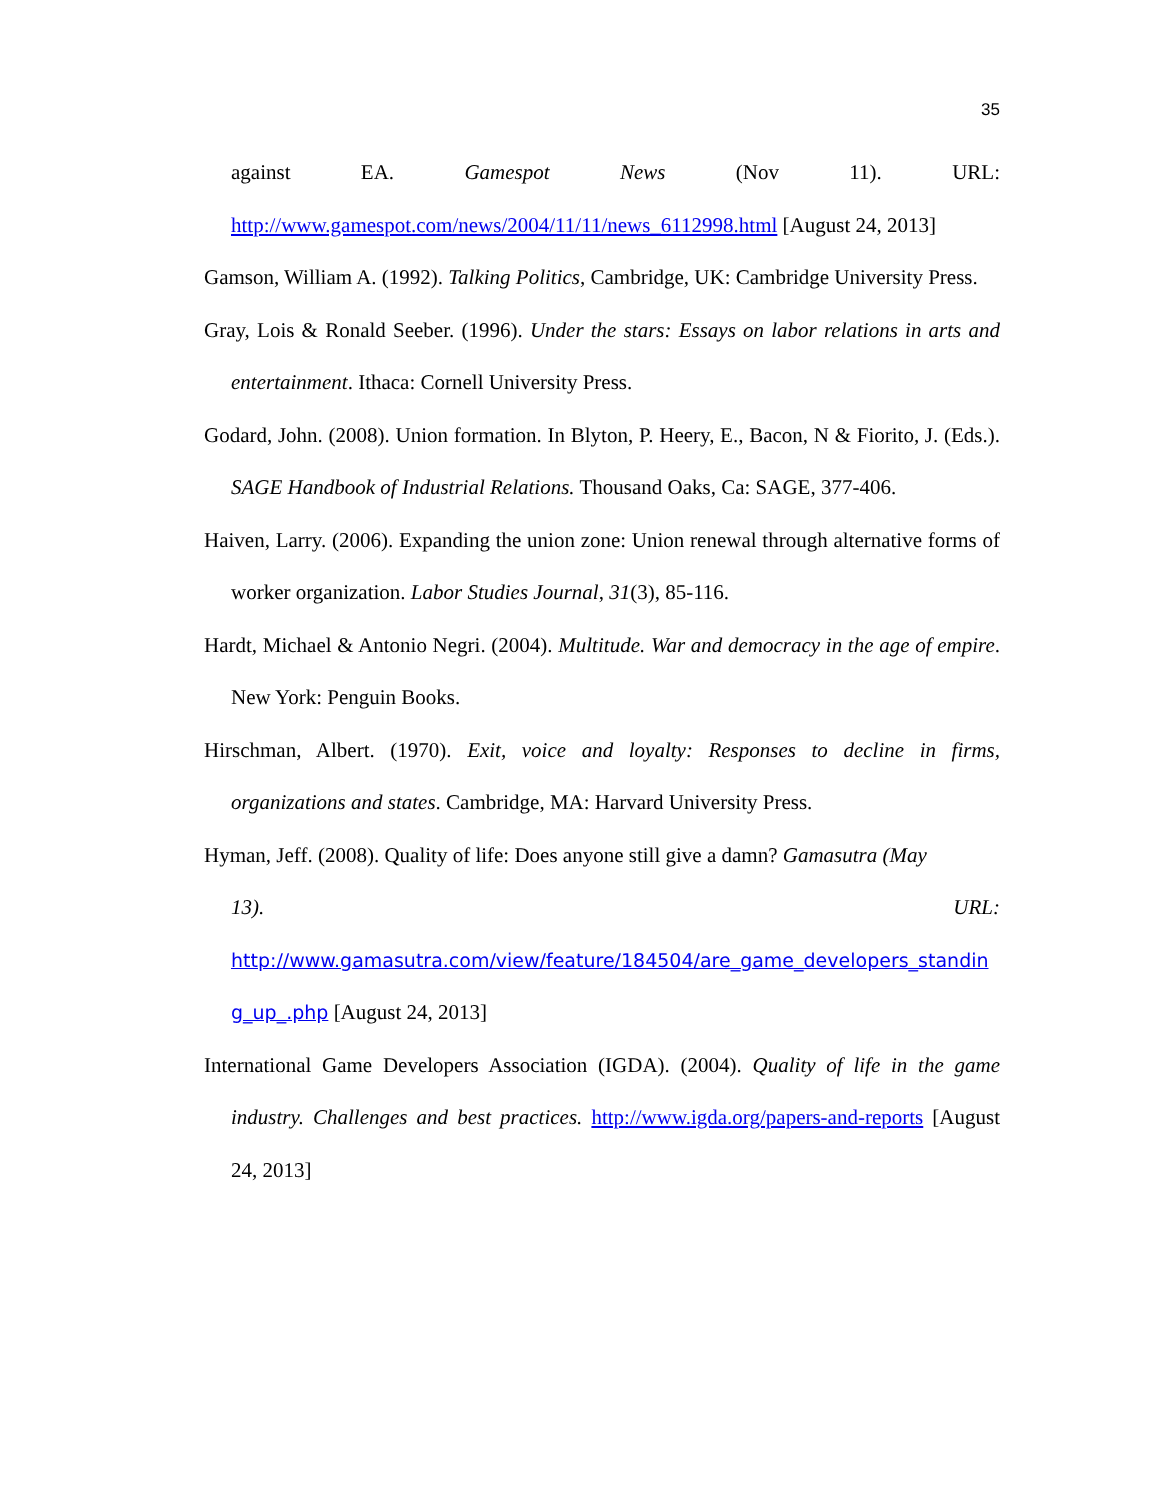35
against EA. Gamespot News (Nov 11). URL:
http://www.gamespot.com/news/2004/11/11/news_6112998.html [August 24, 2013]
Gamson, William A. (1992). Talking Politics, Cambridge, UK: Cambridge University Press.
Gray, Lois & Ronald Seeber. (1996). Under the stars: Essays on labor relations in arts and entertainment. Ithaca: Cornell University Press.
Godard, John. (2008). Union formation. In Blyton, P. Heery, E., Bacon, N & Fiorito, J. (Eds.). SAGE Handbook of Industrial Relations. Thousand Oaks, Ca: SAGE, 377-406.
Haiven, Larry. (2006). Expanding the union zone: Union renewal through alternative forms of worker organization. Labor Studies Journal, 31(3), 85-116.
Hardt, Michael & Antonio Negri. (2004). Multitude. War and democracy in the age of empire. New York: Penguin Books.
Hirschman, Albert. (1970). Exit, voice and loyalty: Responses to decline in firms, organizations and states. Cambridge, MA: Harvard University Press.
Hyman, Jeff. (2008). Quality of life: Does anyone still give a damn? Gamasutra (May
13). URL:
http://www.gamasutra.com/view/feature/184504/are_game_developers_standing_up_.php [August 24, 2013]
International Game Developers Association (IGDA). (2004). Quality of life in the game industry. Challenges and best practices. http://www.igda.org/papers-and-reports [August 24, 2013]